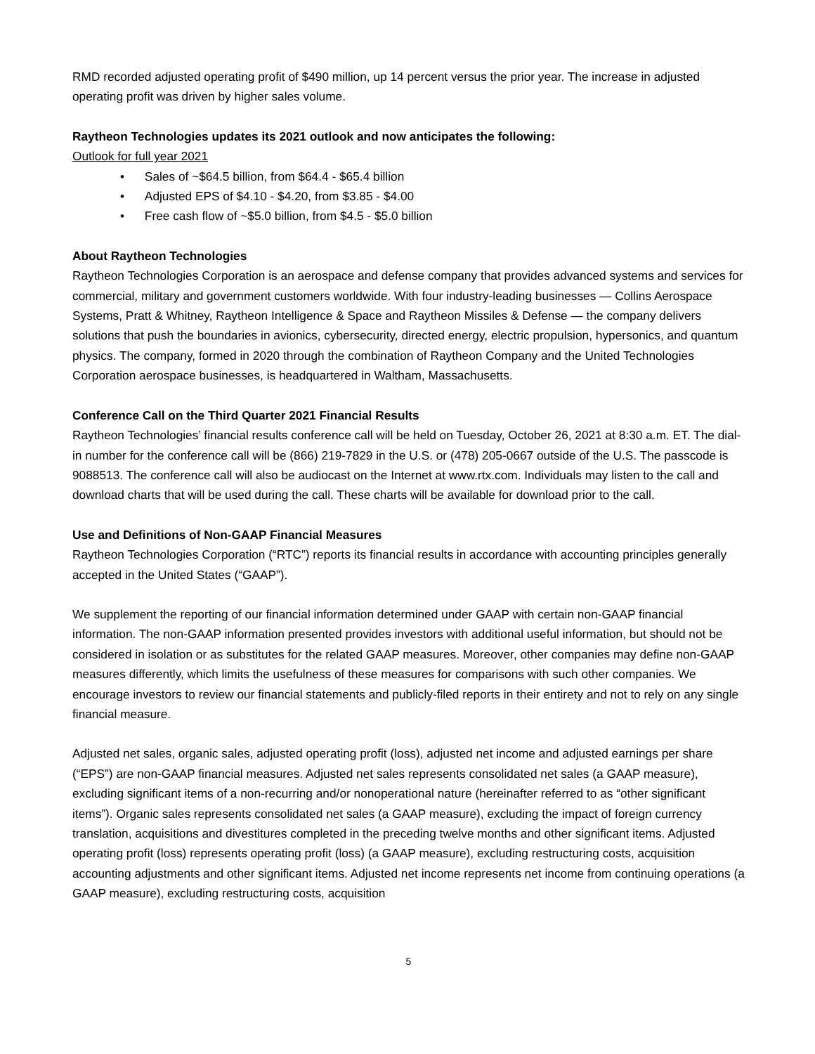RMD recorded adjusted operating profit of $490 million, up 14 percent versus the prior year. The increase in adjusted operating profit was driven by higher sales volume.
Raytheon Technologies updates its 2021 outlook and now anticipates the following:
Outlook for full year 2021
• Sales of ~$64.5 billion, from $64.4 - $65.4 billion
• Adjusted EPS of $4.10 - $4.20, from $3.85 - $4.00
• Free cash flow of ~$5.0 billion, from $4.5 - $5.0 billion
About Raytheon Technologies
Raytheon Technologies Corporation is an aerospace and defense company that provides advanced systems and services for commercial, military and government customers worldwide. With four industry-leading businesses — Collins Aerospace Systems, Pratt & Whitney, Raytheon Intelligence & Space and Raytheon Missiles & Defense — the company delivers solutions that push the boundaries in avionics, cybersecurity, directed energy, electric propulsion, hypersonics, and quantum physics. The company, formed in 2020 through the combination of Raytheon Company and the United Technologies Corporation aerospace businesses, is headquartered in Waltham, Massachusetts.
Conference Call on the Third Quarter 2021 Financial Results
Raytheon Technologies’ financial results conference call will be held on Tuesday, October 26, 2021 at 8:30 a.m. ET. The dial-in number for the conference call will be (866) 219-7829 in the U.S. or (478) 205-0667 outside of the U.S. The passcode is 9088513. The conference call will also be audiocast on the Internet at www.rtx.com. Individuals may listen to the call and download charts that will be used during the call. These charts will be available for download prior to the call.
Use and Definitions of Non-GAAP Financial Measures
Raytheon Technologies Corporation (“RTC”) reports its financial results in accordance with accounting principles generally accepted in the United States (“GAAP”).
We supplement the reporting of our financial information determined under GAAP with certain non-GAAP financial information. The non-GAAP information presented provides investors with additional useful information, but should not be considered in isolation or as substitutes for the related GAAP measures. Moreover, other companies may define non-GAAP measures differently, which limits the usefulness of these measures for comparisons with such other companies. We encourage investors to review our financial statements and publicly-filed reports in their entirety and not to rely on any single financial measure.
Adjusted net sales, organic sales, adjusted operating profit (loss), adjusted net income and adjusted earnings per share (“EPS”) are non-GAAP financial measures. Adjusted net sales represents consolidated net sales (a GAAP measure), excluding significant items of a non-recurring and/or nonoperational nature (hereinafter referred to as “other significant items”). Organic sales represents consolidated net sales (a GAAP measure), excluding the impact of foreign currency translation, acquisitions and divestitures completed in the preceding twelve months and other significant items. Adjusted operating profit (loss) represents operating profit (loss) (a GAAP measure), excluding restructuring costs, acquisition accounting adjustments and other significant items. Adjusted net income represents net income from continuing operations (a GAAP measure), excluding restructuring costs, acquisition
5